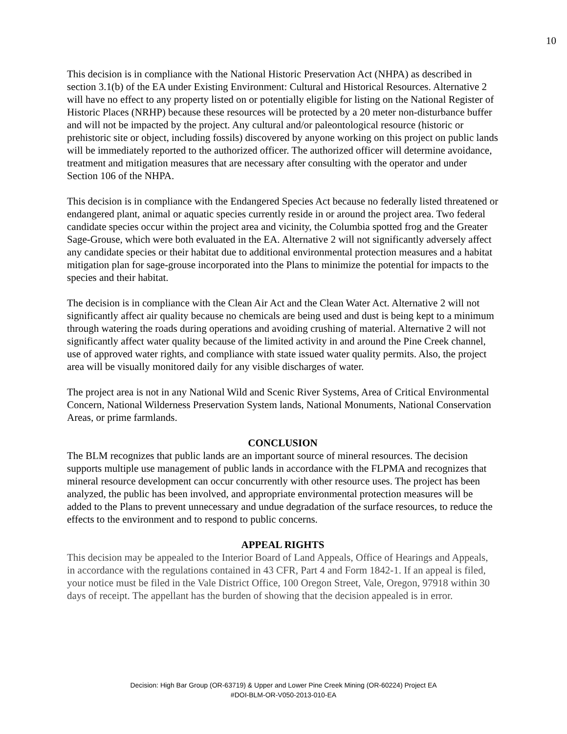10
This decision is in compliance with the National Historic Preservation Act (NHPA) as described in section 3.1(b) of the EA under Existing Environment: Cultural and Historical Resources. Alternative 2 will have no effect to any property listed on or potentially eligible for listing on the National Register of Historic Places (NRHP) because these resources will be protected by a 20 meter non-disturbance buffer and will not be impacted by the project. Any cultural and/or paleontological resource (historic or prehistoric site or object, including fossils) discovered by anyone working on this project on public lands will be immediately reported to the authorized officer. The authorized officer will determine avoidance, treatment and mitigation measures that are necessary after consulting with the operator and under Section 106 of the NHPA.
This decision is in compliance with the Endangered Species Act because no federally listed threatened or endangered plant, animal or aquatic species currently reside in or around the project area. Two federal candidate species occur within the project area and vicinity, the Columbia spotted frog and the Greater Sage-Grouse, which were both evaluated in the EA. Alternative 2 will not significantly adversely affect any candidate species or their habitat due to additional environmental protection measures and a habitat mitigation plan for sage-grouse incorporated into the Plans to minimize the potential for impacts to the species and their habitat.
The decision is in compliance with the Clean Air Act and the Clean Water Act. Alternative 2 will not significantly affect air quality because no chemicals are being used and dust is being kept to a minimum through watering the roads during operations and avoiding crushing of material. Alternative 2 will not significantly affect water quality because of the limited activity in and around the Pine Creek channel, use of approved water rights, and compliance with state issued water quality permits. Also, the project area will be visually monitored daily for any visible discharges of water.
The project area is not in any National Wild and Scenic River Systems, Area of Critical Environmental Concern, National Wilderness Preservation System lands, National Monuments, National Conservation Areas, or prime farmlands.
CONCLUSION
The BLM recognizes that public lands are an important source of mineral resources. The decision supports multiple use management of public lands in accordance with the FLPMA and recognizes that mineral resource development can occur concurrently with other resource uses. The project has been analyzed, the public has been involved, and appropriate environmental protection measures will be added to the Plans to prevent unnecessary and undue degradation of the surface resources, to reduce the effects to the environment and to respond to public concerns.
APPEAL RIGHTS
This decision may be appealed to the Interior Board of Land Appeals, Office of Hearings and Appeals, in accordance with the regulations contained in 43 CFR, Part 4 and Form 1842-1. If an appeal is filed, your notice must be filed in the Vale District Office, 100 Oregon Street, Vale, Oregon, 97918 within 30 days of receipt. The appellant has the burden of showing that the decision appealed is in error.
Decision: High Bar Group (OR-63719) & Upper and Lower Pine Creek Mining (OR-60224) Project EA
#DOI-BLM-OR-V050-2013-010-EA